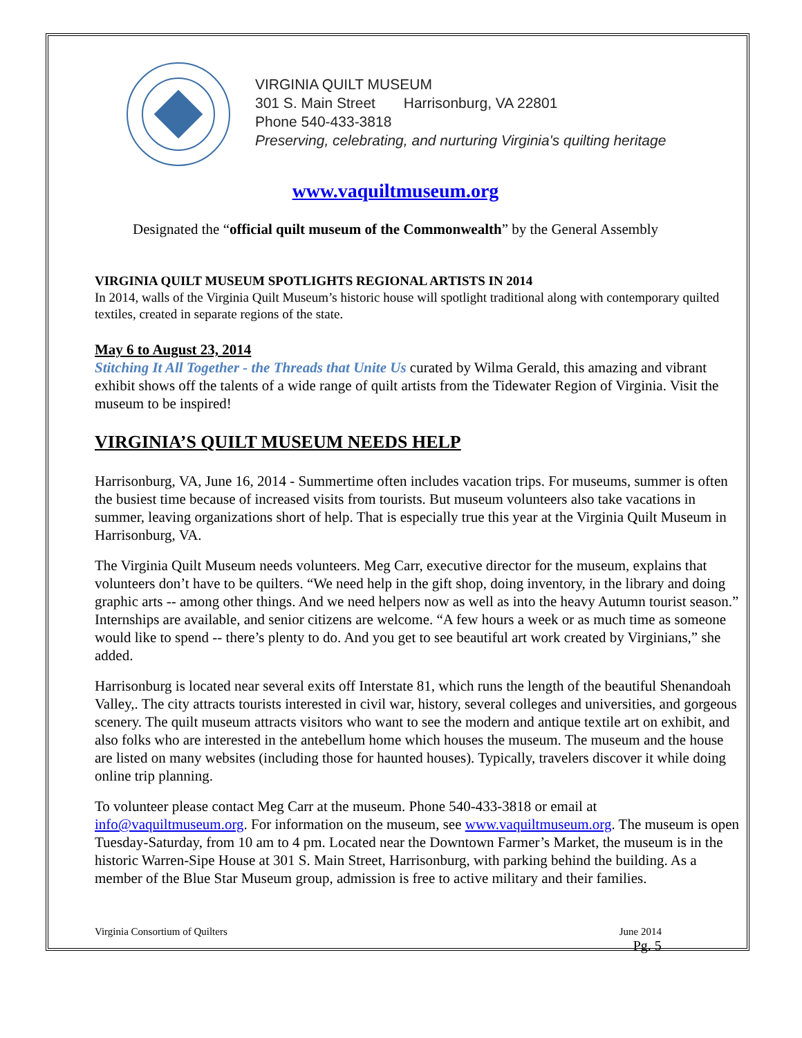VIRGINIA QUILT MUSEUM
301 S. Main Street Harrisonburg, VA 22801
Phone 540-433-3818
Preserving, celebrating, and nurturing Virginia's quilting heritage
www.vaquiltmuseum.org
Designated the “official quilt museum of the Commonwealth” by the General Assembly
VIRGINIA QUILT MUSEUM SPOTLIGHTS REGIONAL ARTISTS IN 2014
In 2014, walls of the Virginia Quilt Museum’s historic house will spotlight traditional along with contemporary quilted textiles, created in separate regions of the state.
May 6 to August 23, 2014
Stitching It All Together - the Threads that Unite Us curated by Wilma Gerald, this amazing and vibrant exhibit shows off the talents of a wide range of quilt artists from the Tidewater Region of Virginia. Visit the museum to be inspired!
VIRGINIA’S QUILT MUSEUM NEEDS HELP
Harrisonburg, VA, June 16, 2014 - Summertime often includes vacation trips. For museums, summer is often the busiest time because of increased visits from tourists. But museum volunteers also take vacations in summer, leaving organizations short of help. That is especially true this year at the Virginia Quilt Museum in Harrisonburg, VA.
The Virginia Quilt Museum needs volunteers. Meg Carr, executive director for the museum, explains that volunteers don’t have to be quilters. “We need help in the gift shop, doing inventory, in the library and doing graphic arts -- among other things. And we need helpers now as well as into the heavy Autumn tourist season.” Internships are available, and senior citizens are welcome. “A few hours a week or as much time as someone would like to spend -- there’s plenty to do. And you get to see beautiful art work created by Virginians,” she added.
Harrisonburg is located near several exits off Interstate 81, which runs the length of the beautiful Shenandoah Valley,. The city attracts tourists interested in civil war, history, several colleges and universities, and gorgeous scenery. The quilt museum attracts visitors who want to see the modern and antique textile art on exhibit, and also folks who are interested in the antebellum home which houses the museum. The museum and the house are listed on many websites (including those for haunted houses). Typically, travelers discover it while doing online trip planning.
To volunteer please contact Meg Carr at the museum. Phone 540-433-3818 or email at info@vaquiltmuseum.org. For information on the museum, see www.vaquiltmuseum.org. The museum is open Tuesday-Saturday, from 10 am to 4 pm. Located near the Downtown Farmer’s Market, the museum is in the historic Warren-Sipe House at 301 S. Main Street, Harrisonburg, with parking behind the building. As a member of the Blue Star Museum group, admission is free to active military and their families.
Virginia Consortium of Quilters June 2014
Pg. 5